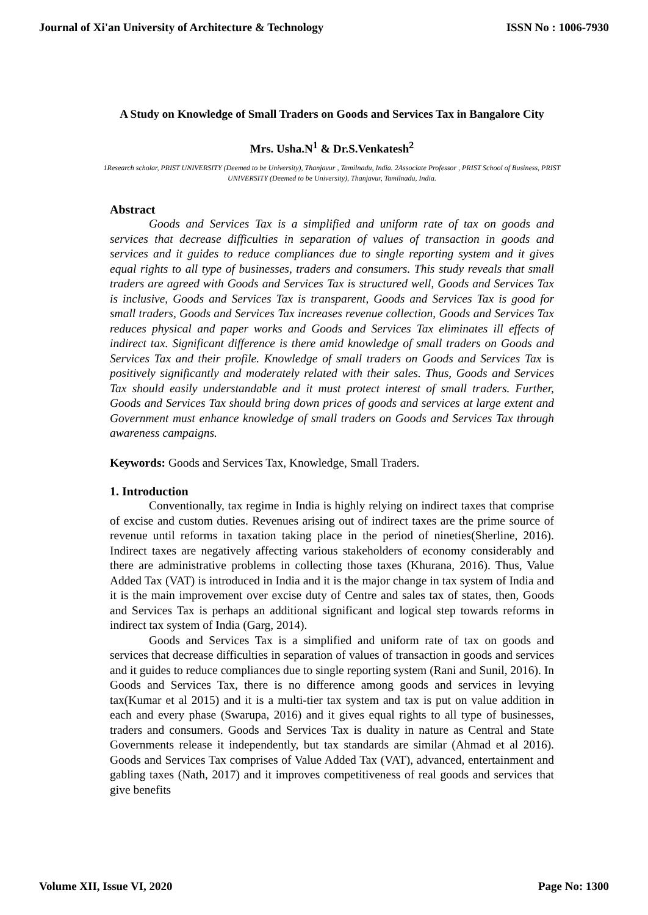Journal of Xi'an University of Architecture & Technology ISSN No : 1006-7930
A Study on Knowledge of Small Traders on Goods and Services Tax in Bangalore City
Mrs. Usha.N<sup>1</sup> & Dr.S.Venkatesh<sup>2</sup>
1Research scholar, PRIST UNIVERSITY (Deemed to be University), Thanjavur , Tamilnadu, India. 2Associate Professor , PRIST School of Business, PRIST UNIVERSITY (Deemed to be University), Thanjavur, Tamilnadu, India.
Abstract
Goods and Services Tax is a simplified and uniform rate of tax on goods and services that decrease difficulties in separation of values of transaction in goods and services and it guides to reduce compliances due to single reporting system and it gives equal rights to all type of businesses, traders and consumers. This study reveals that small traders are agreed with Goods and Services Tax is structured well, Goods and Services Tax is inclusive, Goods and Services Tax is transparent, Goods and Services Tax is good for small traders, Goods and Services Tax increases revenue collection, Goods and Services Tax reduces physical and paper works and Goods and Services Tax eliminates ill effects of indirect tax. Significant difference is there amid knowledge of small traders on Goods and Services Tax and their profile. Knowledge of small traders on Goods and Services Tax is positively significantly and moderately related with their sales. Thus, Goods and Services Tax should easily understandable and it must protect interest of small traders. Further, Goods and Services Tax should bring down prices of goods and services at large extent and Government must enhance knowledge of small traders on Goods and Services Tax through awareness campaigns.
Keywords: Goods and Services Tax, Knowledge, Small Traders.
1. Introduction
Conventionally, tax regime in India is highly relying on indirect taxes that comprise of excise and custom duties. Revenues arising out of indirect taxes are the prime source of revenue until reforms in taxation taking place in the period of nineties(Sherline, 2016). Indirect taxes are negatively affecting various stakeholders of economy considerably and there are administrative problems in collecting those taxes (Khurana, 2016). Thus, Value Added Tax (VAT) is introduced in India and it is the major change in tax system of India and it is the main improvement over excise duty of Centre and sales tax of states, then, Goods and Services Tax is perhaps an additional significant and logical step towards reforms in indirect tax system of India (Garg, 2014).
Goods and Services Tax is a simplified and uniform rate of tax on goods and services that decrease difficulties in separation of values of transaction in goods and services and it guides to reduce compliances due to single reporting system (Rani and Sunil, 2016). In Goods and Services Tax, there is no difference among goods and services in levying tax(Kumar et al 2015) and it is a multi-tier tax system and tax is put on value addition in each and every phase (Swarupa, 2016) and it gives equal rights to all type of businesses, traders and consumers. Goods and Services Tax is duality in nature as Central and State Governments release it independently, but tax standards are similar (Ahmad et al 2016). Goods and Services Tax comprises of Value Added Tax (VAT), advanced, entertainment and gabling taxes (Nath, 2017) and it improves competitiveness of real goods and services that give benefits
Volume XII, Issue VI, 2020 Page No: 1300